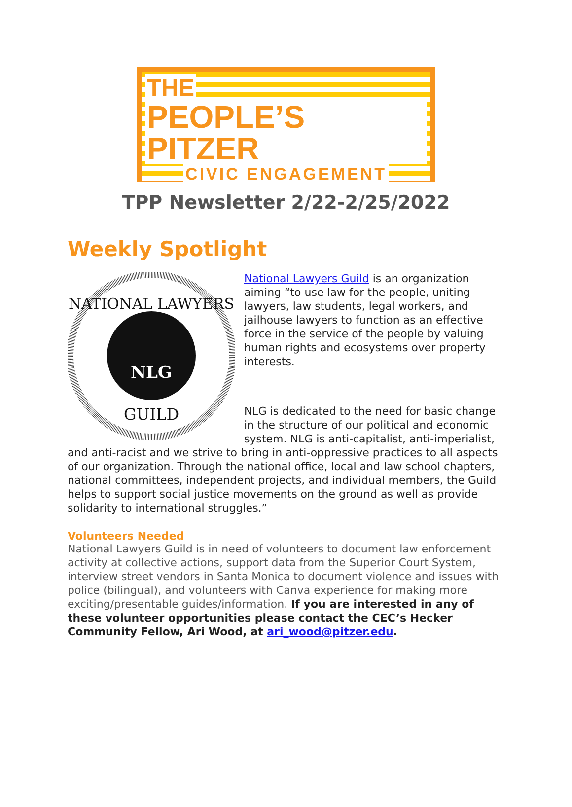THE
PEOPLE’S PITZER
CIVIC ENGAGEMENT
TPP Newsletter 2/22-2/25/2022
Weekly Spotlight
NATIONAL LAWYERS
GUILD
NLG
National Lawyers Guild is an organization aiming “to use law for the people, uniting lawyers, law students, legal workers, and jailhouse lawyers to function as an effective force in the service of the people by valuing human rights and ecosystems over property interests.
NLG is dedicated to the need for basic change in the structure of our political and economic system. NLG is anti-capitalist, anti-imperialist, and anti-racist and we strive to bring in anti-oppressive practices to all aspects of our organization. Through the national office, local and law school chapters, national committees, independent projects, and individual members, the Guild helps to support social justice movements on the ground as well as provide solidarity to international struggles.”
Volunteers Needed
National Lawyers Guild is in need of volunteers to document law enforcement activity at collective actions, support data from the Superior Court System, interview street vendors in Santa Monica to document violence and issues with police (bilingual), and volunteers with Canva experience for making more exciting/presentable guides/information. If you are interested in any of these volunteer opportunities please contact the CEC’s Hecker Community Fellow, Ari Wood, at ari_wood@pitzer.edu.